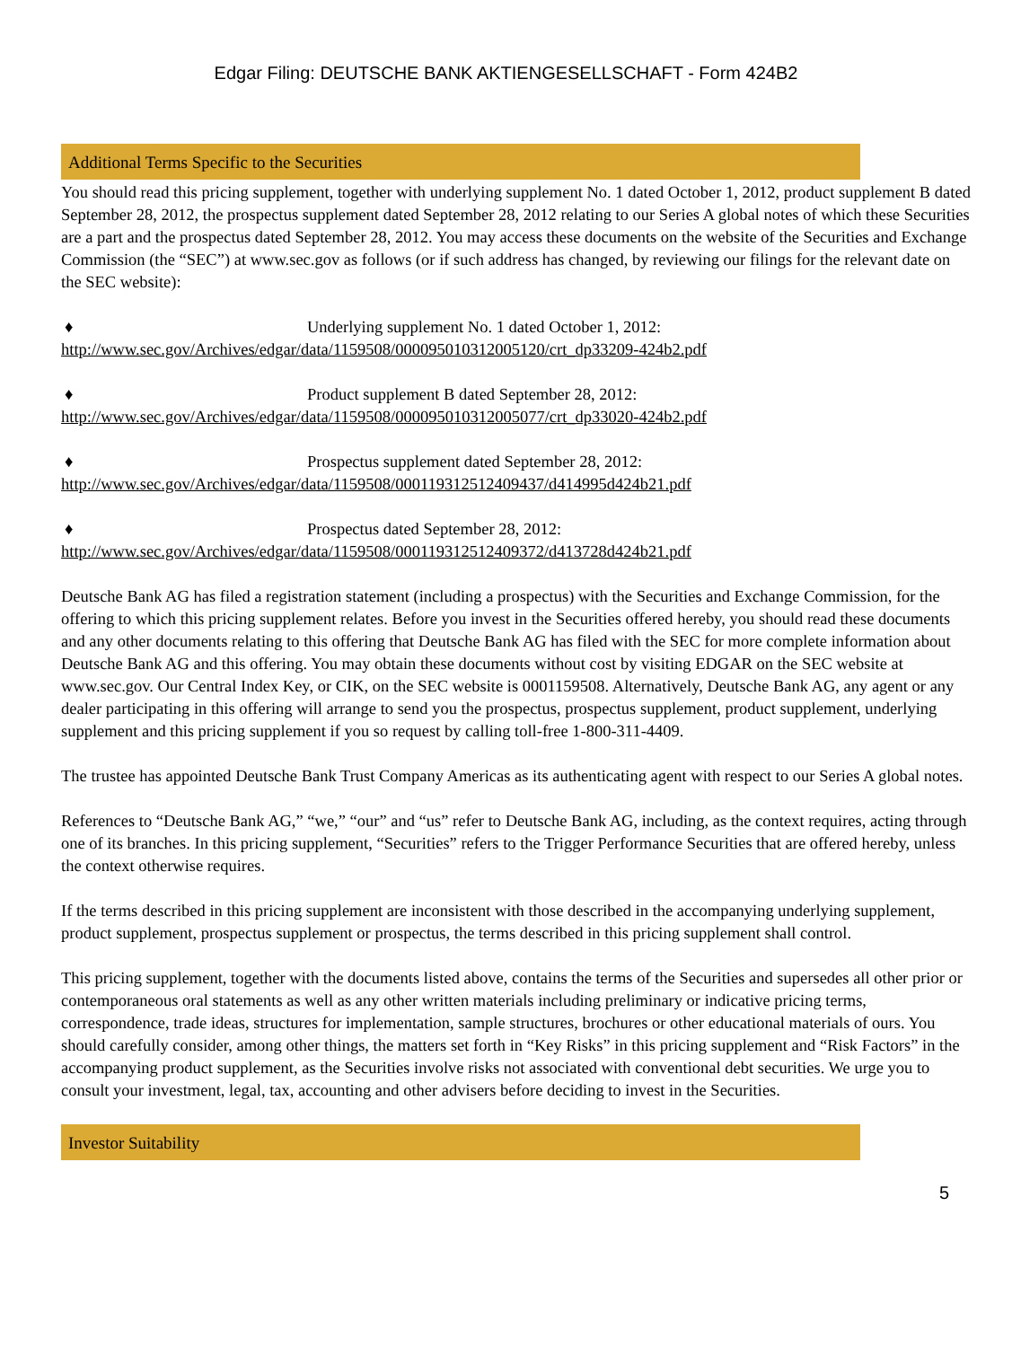Edgar Filing: DEUTSCHE BANK AKTIENGESELLSCHAFT - Form 424B2
Additional Terms Specific to the Securities
You should read this pricing supplement, together with underlying supplement No. 1 dated October 1, 2012, product supplement B dated September 28, 2012, the prospectus supplement dated September 28, 2012 relating to our Series A global notes of which these Securities are a part and the prospectus dated September 28, 2012. You may access these documents on the website of the Securities and Exchange Commission (the “SEC”) at www.sec.gov as follows (or if such address has changed, by reviewing our filings for the relevant date on the SEC website):
♦ Underlying supplement No. 1 dated October 1, 2012:
http://www.sec.gov/Archives/edgar/data/1159508/000095010312005120/crt_dp33209-424b2.pdf
♦ Product supplement B dated September 28, 2012:
http://www.sec.gov/Archives/edgar/data/1159508/000095010312005077/crt_dp33020-424b2.pdf
♦ Prospectus supplement dated September 28, 2012:
http://www.sec.gov/Archives/edgar/data/1159508/000119312512409437/d414995d424b21.pdf
♦ Prospectus dated September 28, 2012:
http://www.sec.gov/Archives/edgar/data/1159508/000119312512409372/d413728d424b21.pdf
Deutsche Bank AG has filed a registration statement (including a prospectus) with the Securities and Exchange Commission, for the offering to which this pricing supplement relates. Before you invest in the Securities offered hereby, you should read these documents and any other documents relating to this offering that Deutsche Bank AG has filed with the SEC for more complete information about Deutsche Bank AG and this offering. You may obtain these documents without cost by visiting EDGAR on the SEC website at www.sec.gov. Our Central Index Key, or CIK, on the SEC website is 0001159508. Alternatively, Deutsche Bank AG, any agent or any dealer participating in this offering will arrange to send you the prospectus, prospectus supplement, product supplement, underlying supplement and this pricing supplement if you so request by calling toll-free 1-800-311-4409.
The trustee has appointed Deutsche Bank Trust Company Americas as its authenticating agent with respect to our Series A global notes.
References to “Deutsche Bank AG,” “we,” “our” and “us” refer to Deutsche Bank AG, including, as the context requires, acting through one of its branches. In this pricing supplement, “Securities” refers to the Trigger Performance Securities that are offered hereby, unless the context otherwise requires.
If the terms described in this pricing supplement are inconsistent with those described in the accompanying underlying supplement, product supplement, prospectus supplement or prospectus, the terms described in this pricing supplement shall control.
This pricing supplement, together with the documents listed above, contains the terms of the Securities and supersedes all other prior or contemporaneous oral statements as well as any other written materials including preliminary or indicative pricing terms, correspondence, trade ideas, structures for implementation, sample structures, brochures or other educational materials of ours. You should carefully consider, among other things, the matters set forth in “Key Risks” in this pricing supplement and “Risk Factors” in the accompanying product supplement, as the Securities involve risks not associated with conventional debt securities. We urge you to consult your investment, legal, tax, accounting and other advisers before deciding to invest in the Securities.
Investor Suitability
5